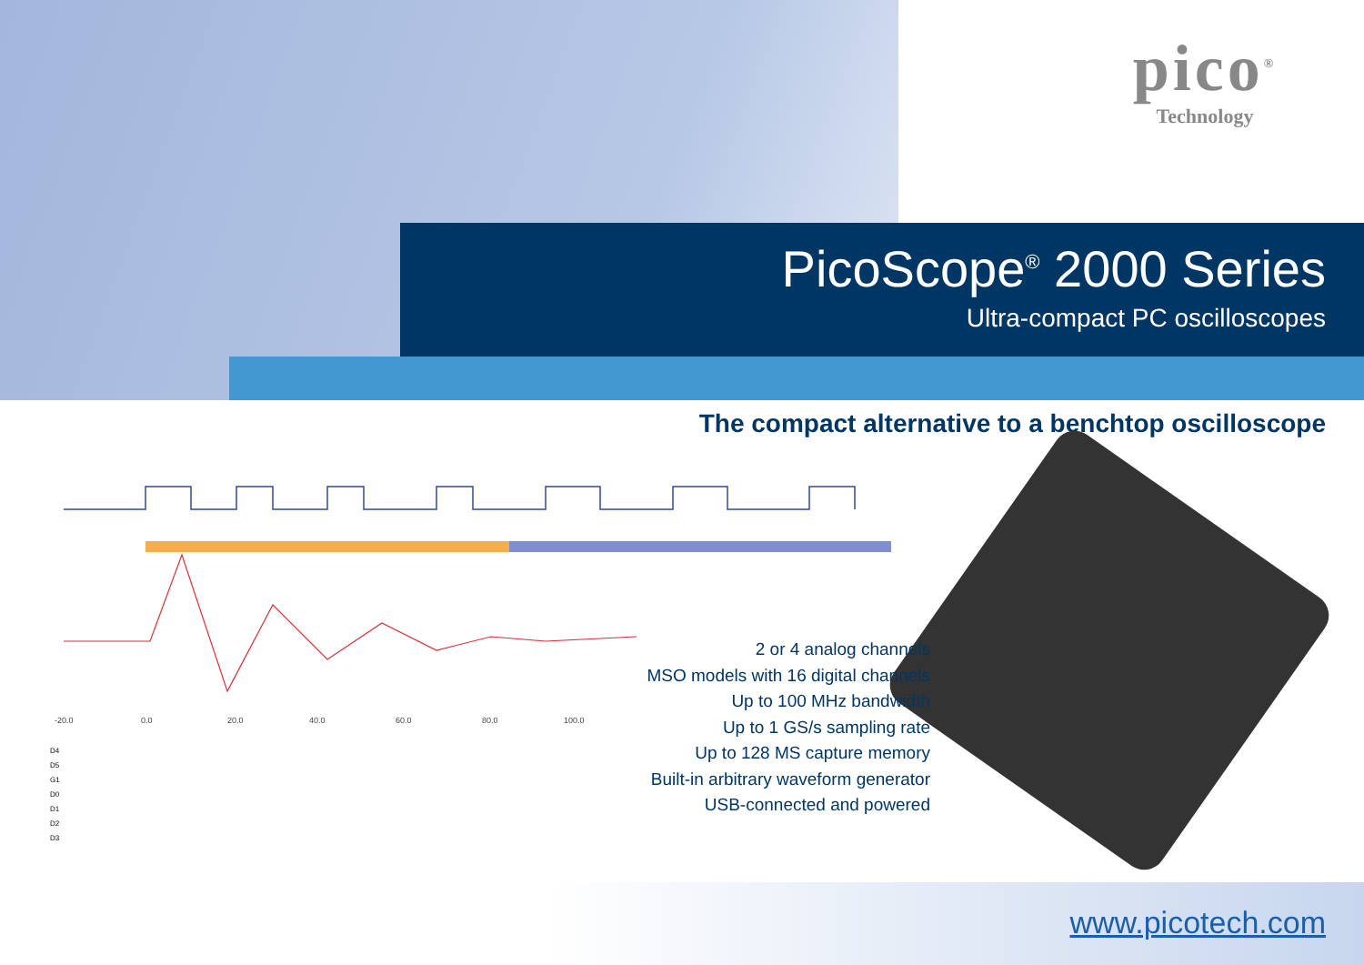pico<sup>®</sup>
Technology
PicoScope<sup>®</sup> 2000 Series
Ultra-compact PC oscilloscopes
The compact alternative to a benchtop oscilloscope
-20.0
0.0
20.0
40.0
60.0
80.0
100.0
D4
D5
G1
D0
D1
D2
D3
2 or 4 analog channels
MSO models with 16 digital channels
Up to 100 MHz bandwidth
Up to 1 GS/s sampling rate
Up to 128 MS capture memory
Built-in arbitrary waveform generator
USB-connected and powered
www.picotech.com